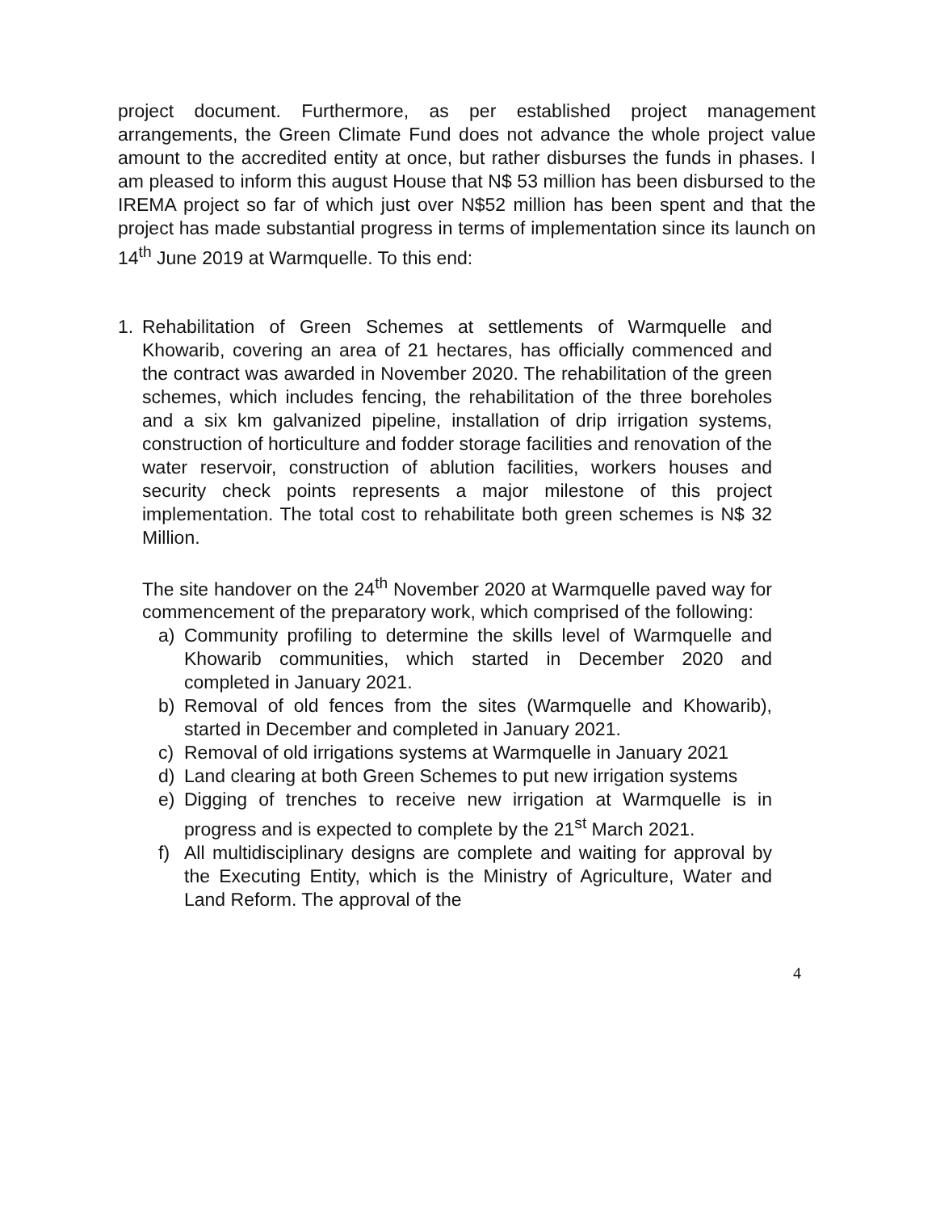project document. Furthermore, as per established project management arrangements, the Green Climate Fund does not advance the whole project value amount to the accredited entity at once, but rather disburses the funds in phases. I am pleased to inform this august House that N$ 53 million has been disbursed to the IREMA project so far of which just over N$52 million has been spent and that the project has made substantial progress in terms of implementation since its launch on 14<sup>th</sup> June 2019 at Warmquelle. To this end:
1. Rehabilitation of Green Schemes at settlements of Warmquelle and Khowarib, covering an area of 21 hectares, has officially commenced and the contract was awarded in November 2020. The rehabilitation of the green schemes, which includes fencing, the rehabilitation of the three boreholes and a six km galvanized pipeline, installation of drip irrigation systems, construction of horticulture and fodder storage facilities and renovation of the water reservoir, construction of ablution facilities, workers houses and security check points represents a major milestone of this project implementation. The total cost to rehabilitate both green schemes is N$ 32 Million.
The site handover on the 24<sup>th</sup> November 2020 at Warmquelle paved way for commencement of the preparatory work, which comprised of the following:
a) Community profiling to determine the skills level of Warmquelle and Khowarib communities, which started in December 2020 and completed in January 2021.
b) Removal of old fences from the sites (Warmquelle and Khowarib), started in December and completed in January 2021.
c) Removal of old irrigations systems at Warmquelle in January 2021
d) Land clearing at both Green Schemes to put new irrigation systems
e) Digging of trenches to receive new irrigation at Warmquelle is in progress and is expected to complete by the 21<sup>st</sup> March 2021.
f) All multidisciplinary designs are complete and waiting for approval by the Executing Entity, which is the Ministry of Agriculture, Water and Land Reform. The approval of the
4